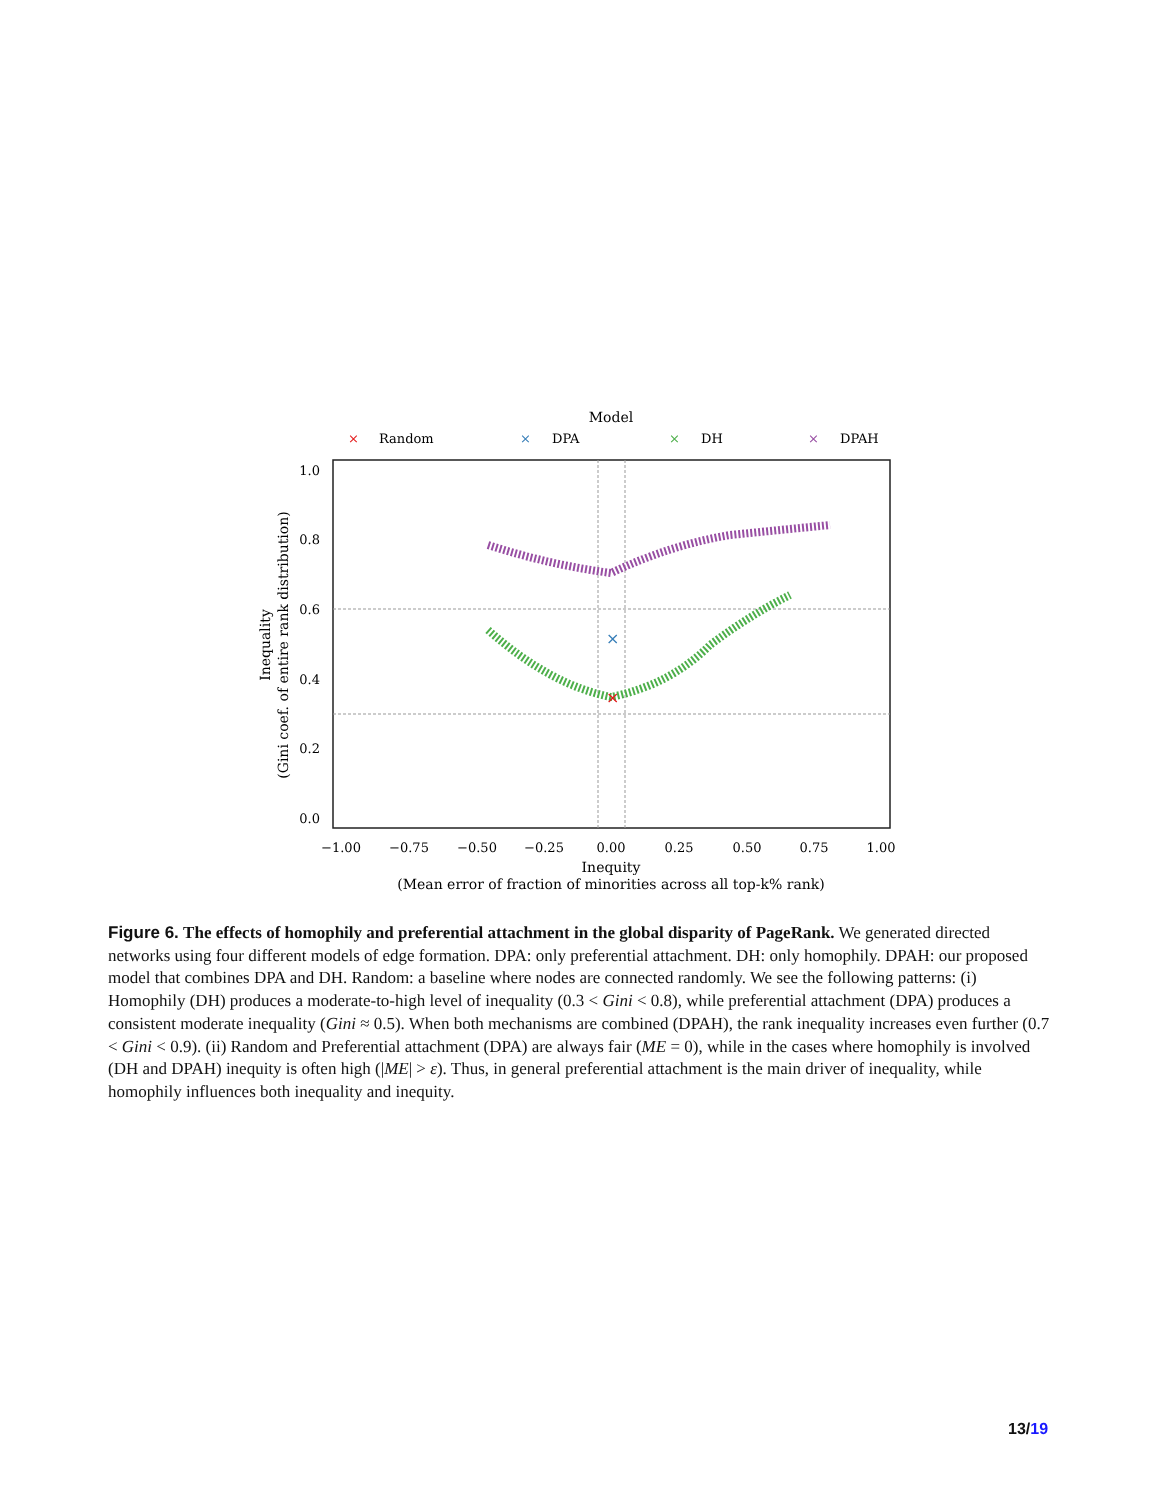Model
×
Random
×
DPA
×
DH
×
DPAH
×
×
1.0
0.8
0.6
0.4
0.2
0.0
−1.00
−0.75
−0.50
−0.25
0.00
0.25
0.50
0.75
1.00
Inequity
(Mean error of fraction of minorities across all top-k% rank)
Inequality
(Gini coef. of entire rank distribution)
Figure 6. The effects of homophily and preferential attachment in the global disparity of PageRank. We generated directed networks using four different models of edge formation. DPA: only preferential attachment. DH: only homophily. DPAH: our proposed model that combines DPA and DH. Random: a baseline where nodes are connected randomly. We see the following patterns: (i) Homophily (DH) produces a moderate-to-high level of inequality (0.3 < Gini < 0.8), while preferential attachment (DPA) produces a consistent moderate inequality (Gini ≈ 0.5). When both mechanisms are combined (DPAH), the rank inequality increases even further (0.7 < Gini < 0.9). (ii) Random and Preferential attachment (DPA) are always fair (ME = 0), while in the cases where homophily is involved (DH and DPAH) inequity is often high (|ME| > ε). Thus, in general preferential attachment is the main driver of inequality, while homophily influences both inequality and inequity.
13/19